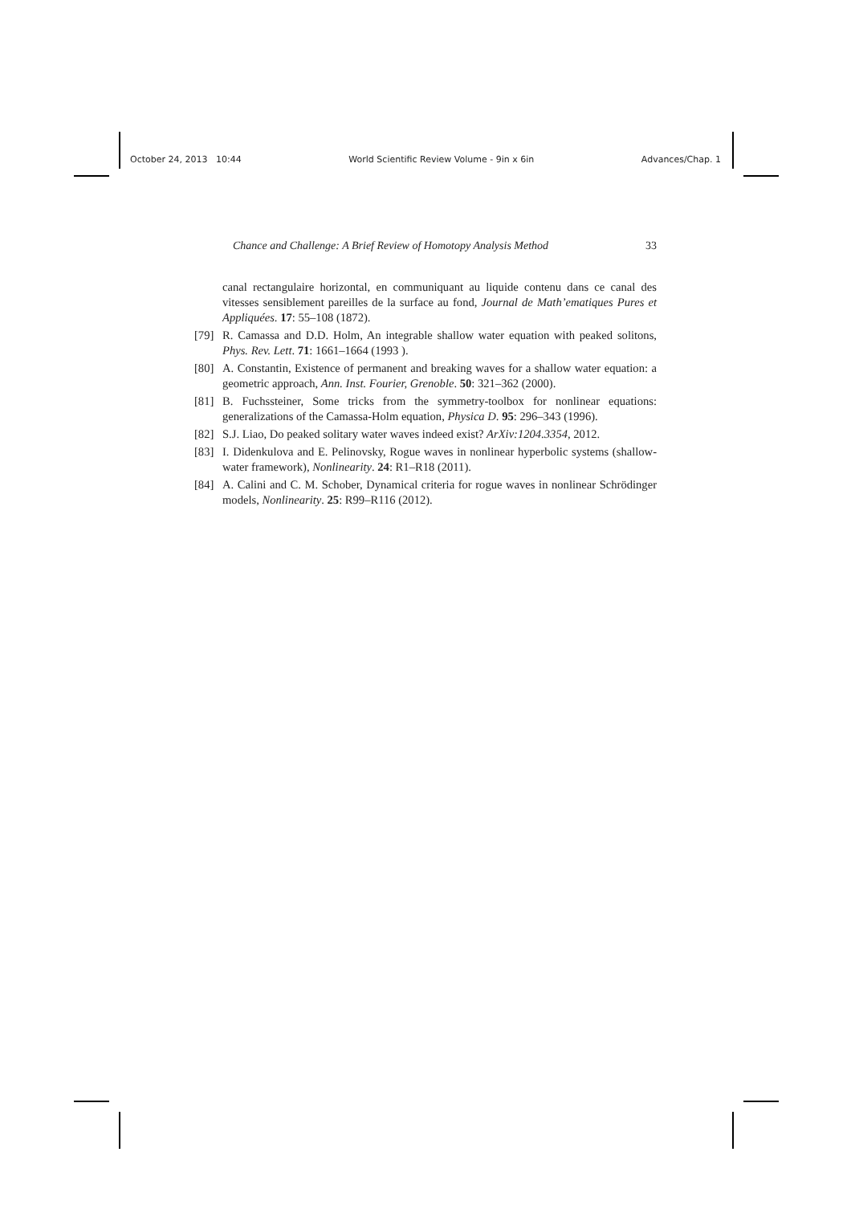October 24, 2013 10:44 World Scientific Review Volume - 9in x 6in Advances/Chap. 1
Chance and Challenge: A Brief Review of Homotopy Analysis Method 33
canal rectangulaire horizontal, en communiquant au liquide contenu dans ce canal des vitesses sensiblement pareilles de la surface au fond, Journal de Math’ematiques Pures et Appliquées. 17: 55–108 (1872).
[79] R. Camassa and D.D. Holm, An integrable shallow water equation with peaked solitons, Phys. Rev. Lett. 71: 1661–1664 (1993 ).
[80] A. Constantin, Existence of permanent and breaking waves for a shallow water equation: a geometric approach, Ann. Inst. Fourier, Grenoble. 50: 321–362 (2000).
[81] B. Fuchssteiner, Some tricks from the symmetry-toolbox for nonlinear equations: generalizations of the Camassa-Holm equation, Physica D. 95: 296–343 (1996).
[82] S.J. Liao, Do peaked solitary water waves indeed exist? ArXiv:1204.3354, 2012.
[83] I. Didenkulova and E. Pelinovsky, Rogue waves in nonlinear hyperbolic systems (shallow-water framework), Nonlinearity. 24: R1–R18 (2011).
[84] A. Calini and C. M. Schober, Dynamical criteria for rogue waves in nonlinear Schrödinger models, Nonlinearity. 25: R99–R116 (2012).